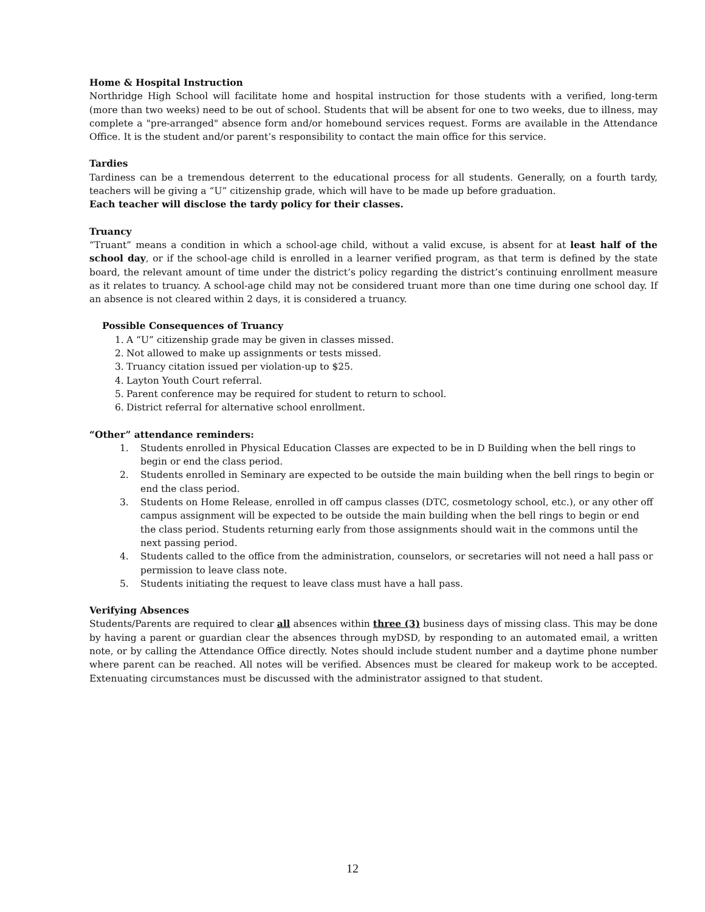Home & Hospital Instruction
Northridge High School will facilitate home and hospital instruction for those students with a verified, long-term (more than two weeks) need to be out of school. Students that will be absent for one to two weeks, due to illness, may complete a "pre-arranged" absence form and/or homebound services request. Forms are available in the Attendance Office. It is the student and/or parent’s responsibility to contact the main office for this service.
Tardies
Tardiness can be a tremendous deterrent to the educational process for all students. Generally, on a fourth tardy, teachers will be giving a “U” citizenship grade, which will have to be made up before graduation.
Each teacher will disclose the tardy policy for their classes.
Truancy
“Truant” means a condition in which a school-age child, without a valid excuse, is absent for at least half of the school day, or if the school-age child is enrolled in a learner verified program, as that term is defined by the state board, the relevant amount of time under the district’s policy regarding the district’s continuing enrollment measure as it relates to truancy. A school-age child may not be considered truant more than one time during one school day. If an absence is not cleared within 2 days, it is considered a truancy.
Possible Consequences of Truancy
1. A “U” citizenship grade may be given in classes missed.
2. Not allowed to make up assignments or tests missed.
3. Truancy citation issued per violation-up to $25.
4. Layton Youth Court referral.
5. Parent conference may be required for student to return to school.
6. District referral for alternative school enrollment.
“Other” attendance reminders:
1. Students enrolled in Physical Education Classes are expected to be in D Building when the bell rings to begin or end the class period.
2. Students enrolled in Seminary are expected to be outside the main building when the bell rings to begin or end the class period.
3. Students on Home Release, enrolled in off campus classes (DTC, cosmetology school, etc.), or any other off campus assignment will be expected to be outside the main building when the bell rings to begin or end the class period. Students returning early from those assignments should wait in the commons until the next passing period.
4. Students called to the office from the administration, counselors, or secretaries will not need a hall pass or permission to leave class note.
5. Students initiating the request to leave class must have a hall pass.
Verifying Absences
Students/Parents are required to clear all absences within three (3) business days of missing class. This may be done by having a parent or guardian clear the absences through myDSD, by responding to an automated email, a written note, or by calling the Attendance Office directly. Notes should include student number and a daytime phone number where parent can be reached. All notes will be verified. Absences must be cleared for makeup work to be accepted. Extenuating circumstances must be discussed with the administrator assigned to that student.
12